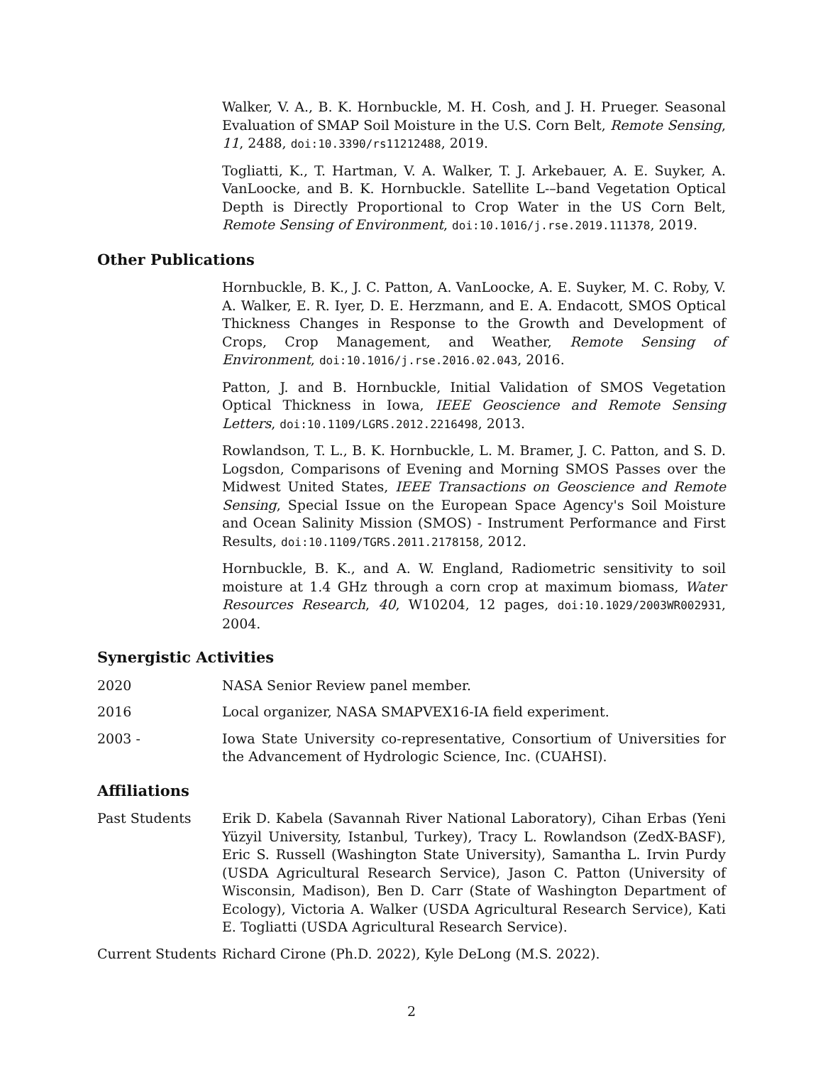Walker, V. A., B. K. Hornbuckle, M. H. Cosh, and J. H. Prueger. Seasonal Evaluation of SMAP Soil Moisture in the U.S. Corn Belt, Remote Sensing, 11, 2488, doi:10.3390/rs11212488, 2019.
Togliatti, K., T. Hartman, V. A. Walker, T. J. Arkebauer, A. E. Suyker, A. VanLoocke, and B. K. Hornbuckle. Satellite L-–band Vegetation Optical Depth is Directly Proportional to Crop Water in the US Corn Belt, Remote Sensing of Environment, doi:10.1016/j.rse.2019.111378, 2019.
Other Publications
Hornbuckle, B. K., J. C. Patton, A. VanLoocke, A. E. Suyker, M. C. Roby, V. A. Walker, E. R. Iyer, D. E. Herzmann, and E. A. Endacott, SMOS Optical Thickness Changes in Response to the Growth and Development of Crops, Crop Management, and Weather, Remote Sensing of Environment, doi:10.1016/j.rse.2016.02.043, 2016.
Patton, J. and B. Hornbuckle, Initial Validation of SMOS Vegetation Optical Thickness in Iowa, IEEE Geoscience and Remote Sensing Letters, doi:10.1109/LGRS.2012.2216498, 2013.
Rowlandson, T. L., B. K. Hornbuckle, L. M. Bramer, J. C. Patton, and S. D. Logsdon, Comparisons of Evening and Morning SMOS Passes over the Midwest United States, IEEE Transactions on Geoscience and Remote Sensing, Special Issue on the European Space Agency's Soil Moisture and Ocean Salinity Mission (SMOS) - Instrument Performance and First Results, doi:10.1109/TGRS.2011.2178158, 2012.
Hornbuckle, B. K., and A. W. England, Radiometric sensitivity to soil moisture at 1.4 GHz through a corn crop at maximum biomass, Water Resources Research, 40, W10204, 12 pages, doi:10.1029/2003WR002931, 2004.
Synergistic Activities
2020 NASA Senior Review panel member.
2016 Local organizer, NASA SMAPVEX16-IA field experiment.
2003 - Iowa State University co-representative, Consortium of Universities for the Advancement of Hydrologic Science, Inc. (CUAHSI).
Affiliations
Past Students Erik D. Kabela (Savannah River National Laboratory), Cihan Erbas (Yeni Yüzyil University, Istanbul, Turkey), Tracy L. Rowlandson (ZedX-BASF), Eric S. Russell (Washington State University), Samantha L. Irvin Purdy (USDA Agricultural Research Service), Jason C. Patton (University of Wisconsin, Madison), Ben D. Carr (State of Washington Department of Ecology), Victoria A. Walker (USDA Agricultural Research Service), Kati E. Togliatti (USDA Agricultural Research Service).
Current Students
Richard Cirone (Ph.D. 2022), Kyle DeLong (M.S. 2022).
2